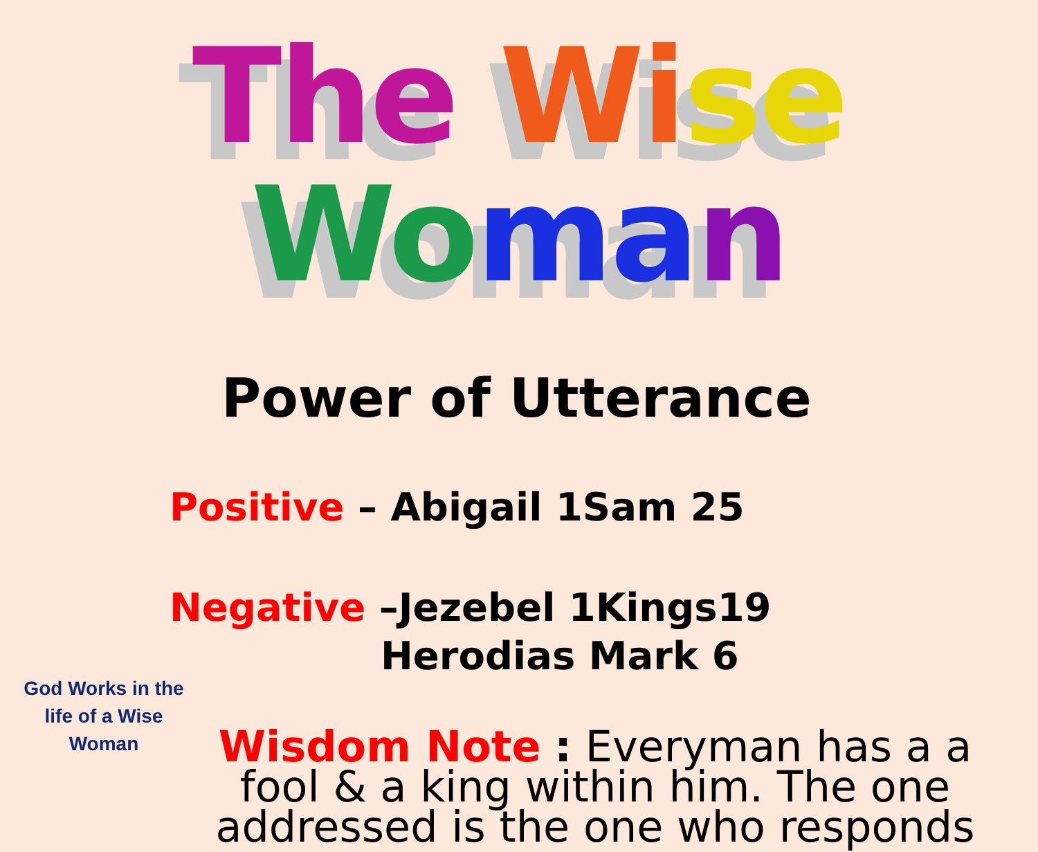The Wi se Wo ma n
Power of Utterance
Positive – Abigail 1Sam 25
Negative –Jezebel 1Kings19
Herodias Mark 6
Wisdom Note : Everyman has a a fool & a king within him. The one addressed is the one who responds
God Works in the life of a Wise Woman